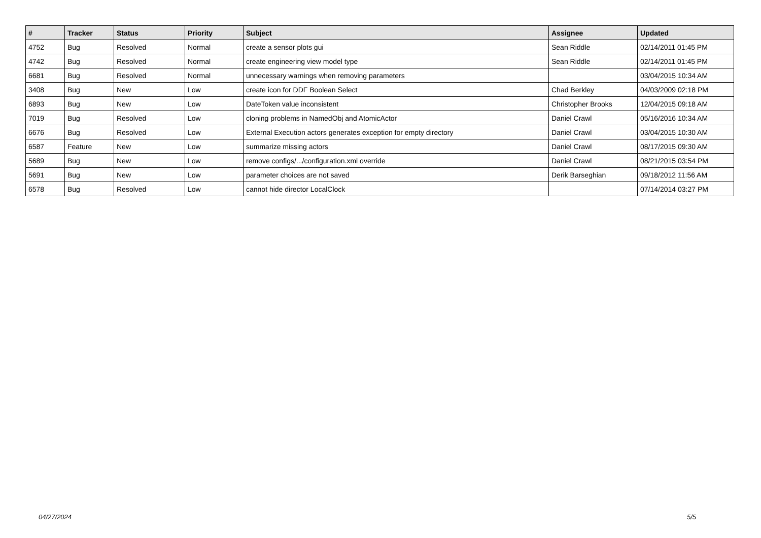| # | Tracker | Status | Priority | Subject | Assignee | Updated |
| --- | --- | --- | --- | --- | --- | --- |
| 4752 | Bug | Resolved | Normal | create a sensor plots gui | Sean Riddle | 02/14/2011 01:45 PM |
| 4742 | Bug | Resolved | Normal | create engineering view model type | Sean Riddle | 02/14/2011 01:45 PM |
| 6681 | Bug | Resolved | Normal | unnecessary warnings when removing parameters | | 03/04/2015 10:34 AM |
| 3408 | Bug | New | Low | create icon for DDF Boolean Select | Chad Berkley | 04/03/2009 02:18 PM |
| 6893 | Bug | New | Low | DateToken value inconsistent | Christopher Brooks | 12/04/2015 09:18 AM |
| 7019 | Bug | Resolved | Low | cloning problems in NamedObj and AtomicActor | Daniel Crawl | 05/16/2016 10:34 AM |
| 6676 | Bug | Resolved | Low | External Execution actors generates exception for empty directory | Daniel Crawl | 03/04/2015 10:30 AM |
| 6587 | Feature | New | Low | summarize missing actors | Daniel Crawl | 08/17/2015 09:30 AM |
| 5689 | Bug | New | Low | remove configs/.../configuration.xml override | Daniel Crawl | 08/21/2015 03:54 PM |
| 5691 | Bug | New | Low | parameter choices are not saved | Derik Barseghian | 09/18/2012 11:56 AM |
| 6578 | Bug | Resolved | Low | cannot hide director LocalClock | | 07/14/2014 03:27 PM |
04/27/2024 5/5